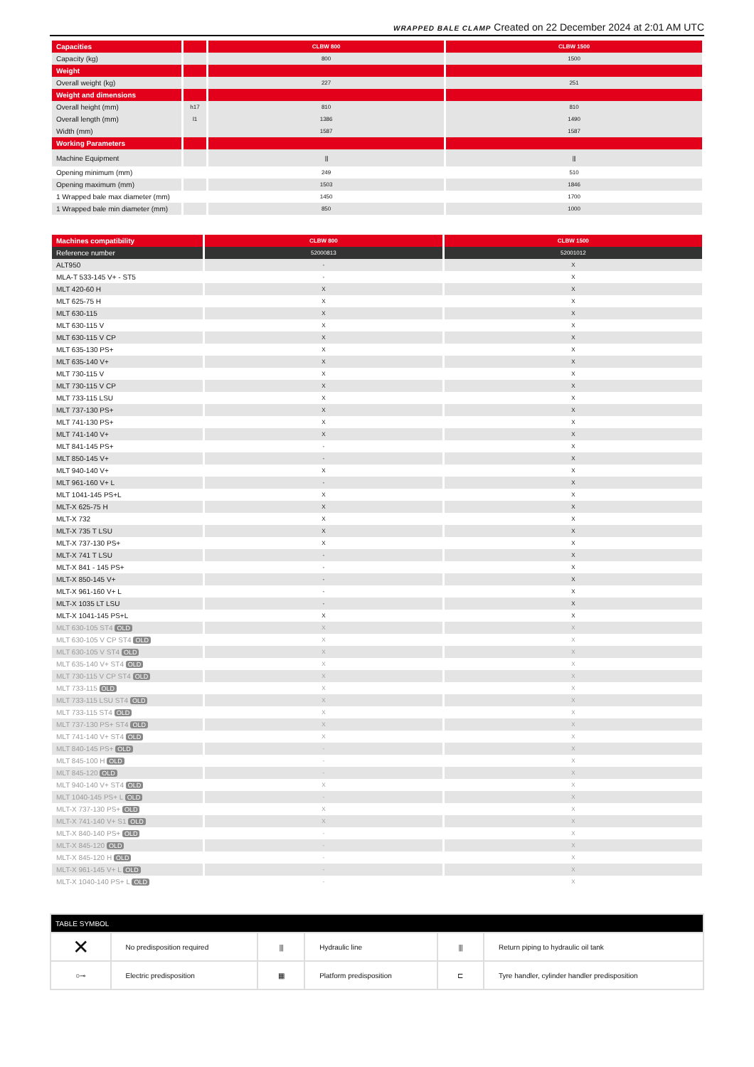WRAPPED BALE CLAMP Created on 22 December 2024 at 2:01 AM UTC
| Capacities | | CLBW 800 | CLBW 1500 |
| Capacity (kg) | | 800 | 1500 |
| Weight | | | |
| Overall weight (kg) | | 227 | 251 |
| Weight and dimensions | | | |
| Overall height (mm) | h17 | 810 | 810 |
| Overall length (mm) | l1 | 1386 | 1490 |
| Width (mm) | | 1587 | 1587 |
| Working Parameters | | | |
| Machine Equipment | | ⫼ | ⫼ |
| Opening minimum (mm) | | 249 | 510 |
| Opening maximum (mm) | | 1503 | 1846 |
| 1 Wrapped bale max diameter (mm) | | 1450 | 1700 |
| 1 Wrapped bale min diameter (mm) | | 850 | 1000 |
| Machines compatibility | CLBW 800 | CLBW 1500 |
| Reference number | 52000813 | 52001012 |
| ALT950 | - | X |
| MLA-T 533-145 V+ - ST5 | - | X |
| MLT 420-60 H | X | X |
| MLT 625-75 H | X | X |
| MLT 630-115 | X | X |
| MLT 630-115 V | X | X |
| MLT 630-115 V CP | X | X |
| MLT 635-130 PS+ | X | X |
| MLT 635-140 V+ | X | X |
| MLT 730-115 V | X | X |
| MLT 730-115 V CP | X | X |
| MLT 733-115 LSU | X | X |
| MLT 737-130 PS+ | X | X |
| MLT 741-130 PS+ | X | X |
| MLT 741-140 V+ | X | X |
| MLT 841-145 PS+ | - | X |
| MLT 850-145 V+ | - | X |
| MLT 940-140 V+ | X | X |
| MLT 961-160 V+ L | - | X |
| MLT 1041-145 PS+L | X | X |
| MLT-X 625-75 H | X | X |
| MLT-X 732 | X | X |
| MLT-X 735 T LSU | X | X |
| MLT-X 737-130 PS+ | X | X |
| MLT-X 741 T LSU | - | X |
| MLT-X 841 - 145 PS+ | - | X |
| MLT-X 850-145 V+ | - | X |
| MLT-X 961-160 V+ L | - | X |
| MLT-X 1035 LT LSU | - | X |
| MLT-X 1041-145 PS+L | X | X |
| MLT 630-105 ST4 OLD | X | X |
| MLT 630-105 V CP ST4 OLD | X | X |
| MLT 630-105 V ST4 OLD | X | X |
| MLT 635-140 V+ ST4 OLD | X | X |
| MLT 730-115 V CP ST4 OLD | X | X |
| MLT 733-115 OLD | X | X |
| MLT 733-115 LSU ST4 OLD | X | X |
| MLT 733-115 ST4 OLD | X | X |
| MLT 737-130 PS+ ST4 OLD | X | X |
| MLT 741-140 V+ ST4 OLD | X | X |
| MLT 840-145 PS+ OLD | - | X |
| MLT 845-100 H OLD | - | X |
| MLT 845-120 OLD | - | X |
| MLT 940-140 V+ ST4 OLD | X | X |
| MLT 1040-145 PS+ L OLD | - | X |
| MLT-X 737-130 PS+ OLD | X | X |
| MLT-X 741-140 V+ S1 OLD | X | X |
| MLT-X 840-140 PS+ OLD | - | X |
| MLT-X 845-120 OLD | - | X |
| MLT-X 845-120 H OLD | - | X |
| MLT-X 961-145 V+ L OLD | - | X |
| MLT-X 1040-140 PS+ L OLD | - | X |
| TABLE SYMBOL | | | | | |
| --- | --- | --- | --- | --- | --- |
| ✕ | No predisposition required | ⫼ | Hydraulic line | ⫼ | Return piping to hydraulic oil tank |
| ○⊸ | Electric predisposition | ▦ | Platform predisposition | ⊏ | Tyre handler, cylinder handler predisposition |